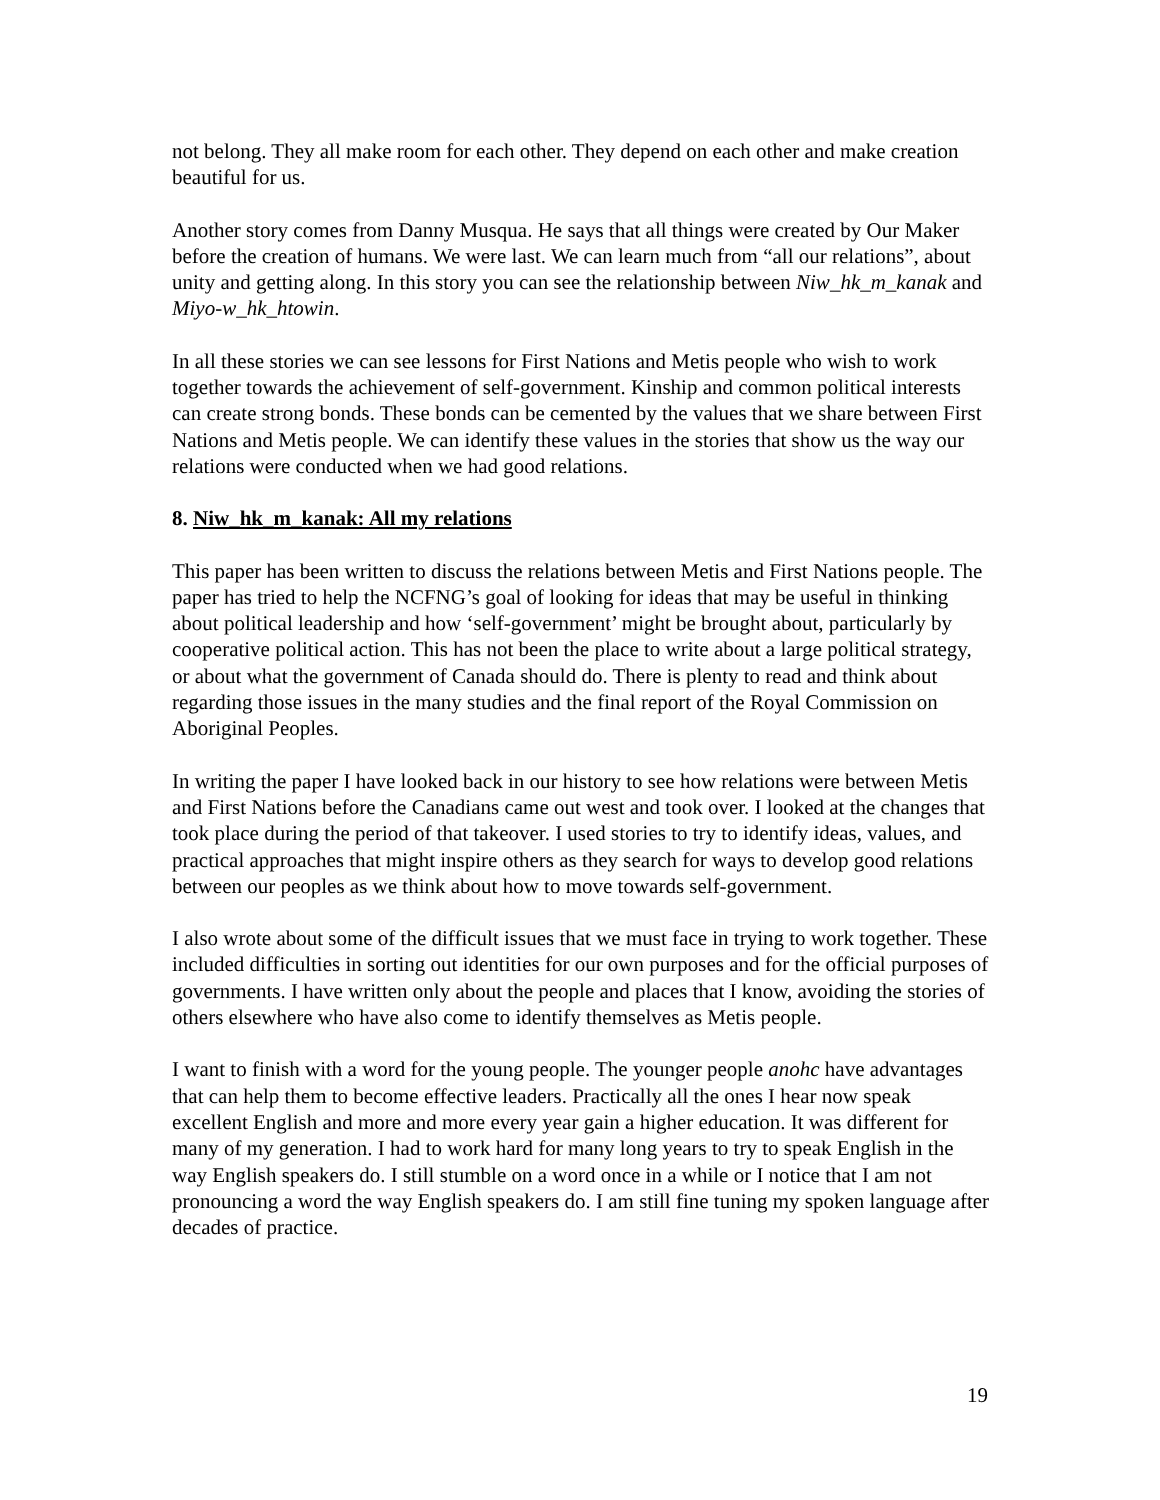not belong. They all make room for each other. They depend on each other and make creation beautiful for us.
Another story comes from Danny Musqua. He says that all things were created by Our Maker before the creation of humans. We were last. We can learn much from “all our relations”, about unity and getting along. In this story you can see the relationship between Niw_hk_m_kanak and Miyo-w_hk_htowin.
In all these stories we can see lessons for First Nations and Metis people who wish to work together towards the achievement of self-government. Kinship and common political interests can create strong bonds. These bonds can be cemented by the values that we share between First Nations and Metis people. We can identify these values in the stories that show us the way our relations were conducted when we had good relations.
8. Niw_hk_m_kanak: All my relations
This paper has been written to discuss the relations between Metis and First Nations people. The paper has tried to help the NCFNG’s goal of looking for ideas that may be useful in thinking about political leadership and how ‘self-government’ might be brought about, particularly by cooperative political action. This has not been the place to write about a large political strategy, or about what the government of Canada should do. There is plenty to read and think about regarding those issues in the many studies and the final report of the Royal Commission on Aboriginal Peoples.
In writing the paper I have looked back in our history to see how relations were between Metis and First Nations before the Canadians came out west and took over. I looked at the changes that took place during the period of that takeover. I used stories to try to identify ideas, values, and practical approaches that might inspire others as they search for ways to develop good relations between our peoples as we think about how to move towards self-government.
I also wrote about some of the difficult issues that we must face in trying to work together. These included difficulties in sorting out identities for our own purposes and for the official purposes of governments. I have written only about the people and places that I know, avoiding the stories of others elsewhere who have also come to identify themselves as Metis people.
I want to finish with a word for the young people. The younger people anohc have advantages that can help them to become effective leaders. Practically all the ones I hear now speak excellent English and more and more every year gain a higher education. It was different for many of my generation. I had to work hard for many long years to try to speak English in the way English speakers do. I still stumble on a word once in a while or I notice that I am not pronouncing a word the way English speakers do. I am still fine tuning my spoken language after decades of practice.
19